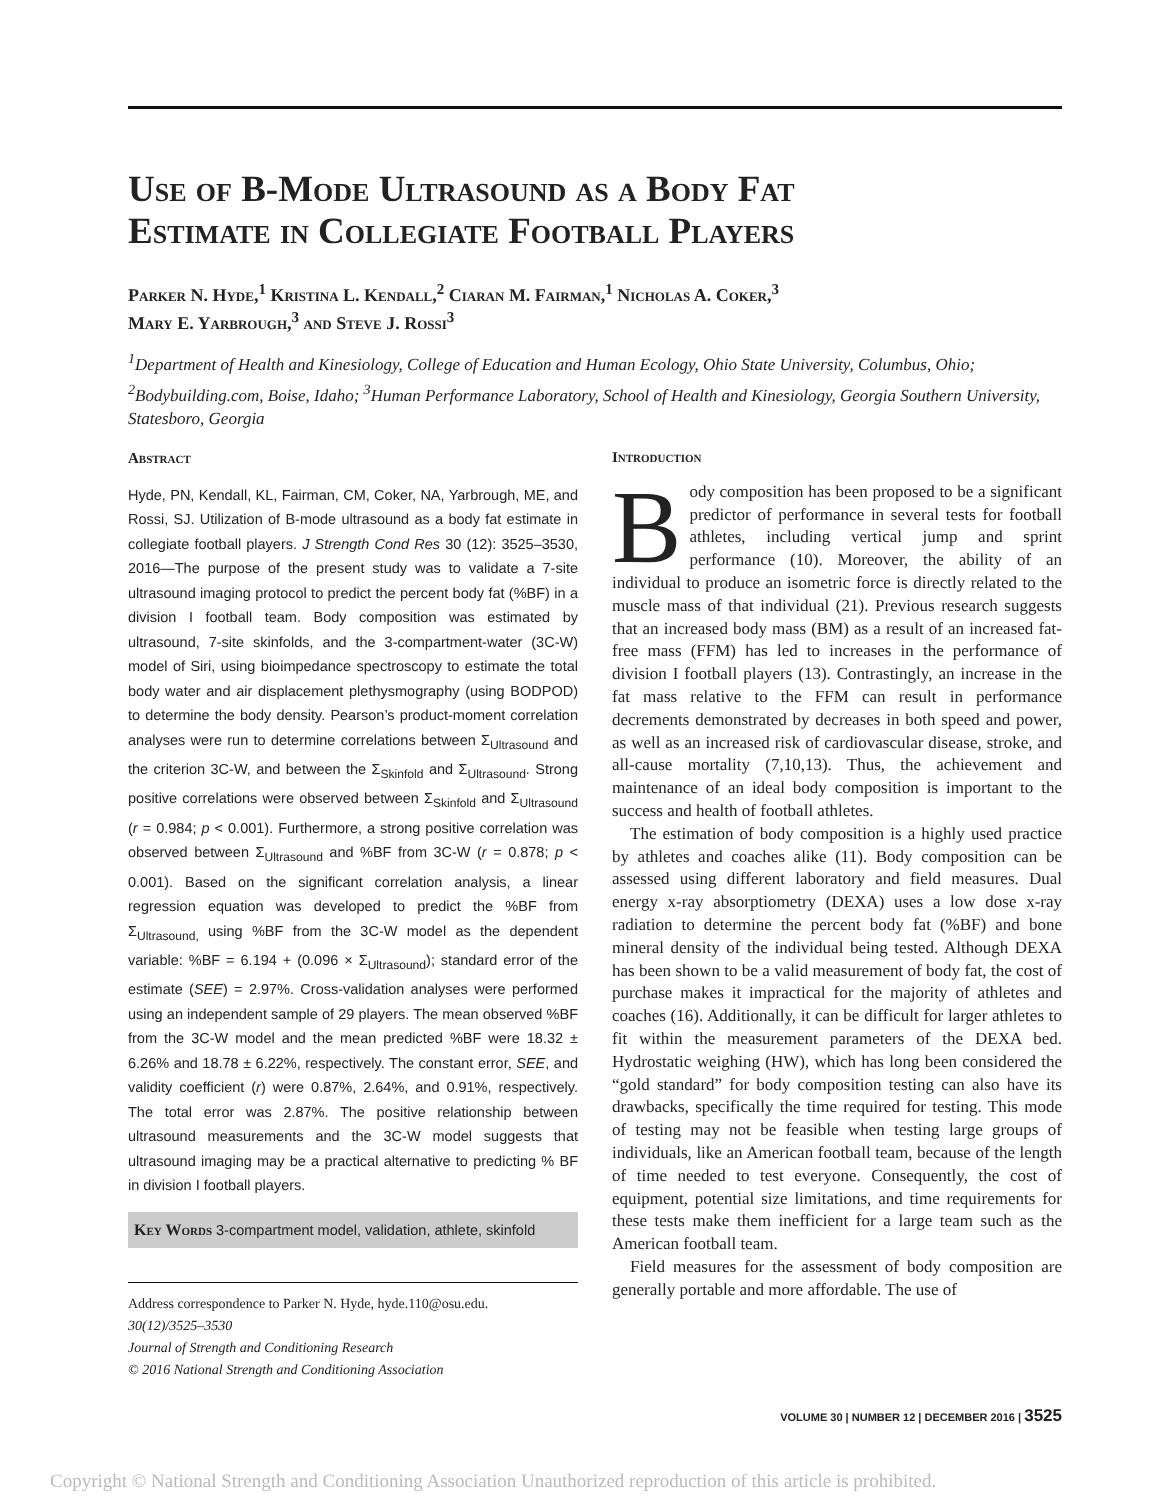Use of B-Mode Ultrasound as a Body Fat
Estimate in Collegiate Football Players
Parker N. Hyde,<sup>1</sup> Kristina L. Kendall,<sup>2</sup> Ciaran M. Fairman,<sup>1</sup> Nicholas A. Coker,<sup>3</sup>
Mary E. Yarbrough,<sup>3</sup> and Steve J. Rossi<sup>3</sup>
<sup>1</sup> Department of Health and Kinesiology, College of Education and Human Ecology, Ohio State University, Columbus, Ohio; <sup>2</sup>Bodybuilding.com, Boise, Idaho; <sup>3</sup>Human Performance Laboratory, School of Health and Kinesiology, Georgia Southern University, Statesboro, Georgia
Abstract
Hyde, PN, Kendall, KL, Fairman, CM, Coker, NA, Yarbrough, ME, and Rossi, SJ. Utilization of B-mode ultrasound as a body fat estimate in collegiate football players. J Strength Cond Res 30 (12): 3525–3530, 2016—The purpose of the present study was to validate a 7-site ultrasound imaging protocol to predict the percent body fat (%BF) in a division I football team. Body composition was estimated by ultrasound, 7-site skinfolds, and the 3-compartment-water (3C-W) model of Siri, using bioimpedance spectroscopy to estimate the total body water and air displacement plethysmography (using BODPOD) to determine the body density. Pearson’s product-moment correlation analyses were run to determine correlations between Σ<sub>Ultrasound</sub> and the criterion 3C-W, and between the Σ<sub>Skinfold</sub> and Σ<sub>Ultrasound</sub>. Strong positive correlations were observed between Σ<sub>Skinfold</sub> and Σ<sub>Ultrasound</sub> (r = 0.984; p < 0.001). Furthermore, a strong positive correlation was observed between Σ<sub>Ultrasound</sub> and %BF from 3C-W (r = 0.878; p < 0.001). Based on the significant correlation analysis, a linear regression equation was developed to predict the %BF from Σ<sub>Ultrasound,</sub> using %BF from the 3C-W model as the dependent variable: %BF = 6.194 + (0.096 × Σ<sub>Ultrasound</sub>); standard error of the estimate (SEE) = 2.97%. Cross-validation analyses were performed using an independent sample of 29 players. The mean observed %BF from the 3C-W model and the mean predicted %BF were 18.32 ± 6.26% and 18.78 ± 6.22%, respectively. The constant error, SEE, and validity coefficient (r) were 0.87%, 2.64%, and 0.91%, respectively. The total error was 2.87%. The positive relationship between ultrasound measurements and the 3C-W model suggests that ultrasound imaging may be a practical alternative to predicting % BF in division I football players.
Key Words 3-compartment model, validation, athlete, skinfold
Address correspondence to Parker N. Hyde, hyde.110@osu.edu.
30(12)/3525–3530
Journal of Strength and Conditioning Research
© 2016 National Strength and Conditioning Association
Introduction
Body composition has been proposed to be a significant predictor of performance in several tests for football athletes, including vertical jump and sprint performance (10). Moreover, the ability of an individual to produce an isometric force is directly related to the muscle mass of that individual (21). Previous research suggests that an increased body mass (BM) as a result of an increased fat-free mass (FFM) has led to increases in the performance of division I football players (13). Contrastingly, an increase in the fat mass relative to the FFM can result in performance decrements demonstrated by decreases in both speed and power, as well as an increased risk of cardiovascular disease, stroke, and all-cause mortality (7,10,13). Thus, the achievement and maintenance of an ideal body composition is important to the success and health of football athletes.
The estimation of body composition is a highly used practice by athletes and coaches alike (11). Body composition can be assessed using different laboratory and field measures. Dual energy x-ray absorptiometry (DEXA) uses a low dose x-ray radiation to determine the percent body fat (%BF) and bone mineral density of the individual being tested. Although DEXA has been shown to be a valid measurement of body fat, the cost of purchase makes it impractical for the majority of athletes and coaches (16). Additionally, it can be difficult for larger athletes to fit within the measurement parameters of the DEXA bed. Hydrostatic weighing (HW), which has long been considered the “gold standard” for body composition testing can also have its drawbacks, specifically the time required for testing. This mode of testing may not be feasible when testing large groups of individuals, like an American football team, because of the length of time needed to test everyone. Consequently, the cost of equipment, potential size limitations, and time requirements for these tests make them inefficient for a large team such as the American football team.
Field measures for the assessment of body composition are generally portable and more affordable. The use of
VOLUME 30 | NUMBER 12 | DECEMBER 2016 | 3525
Copyright © National Strength and Conditioning Association Unauthorized reproduction of this article is prohibited.